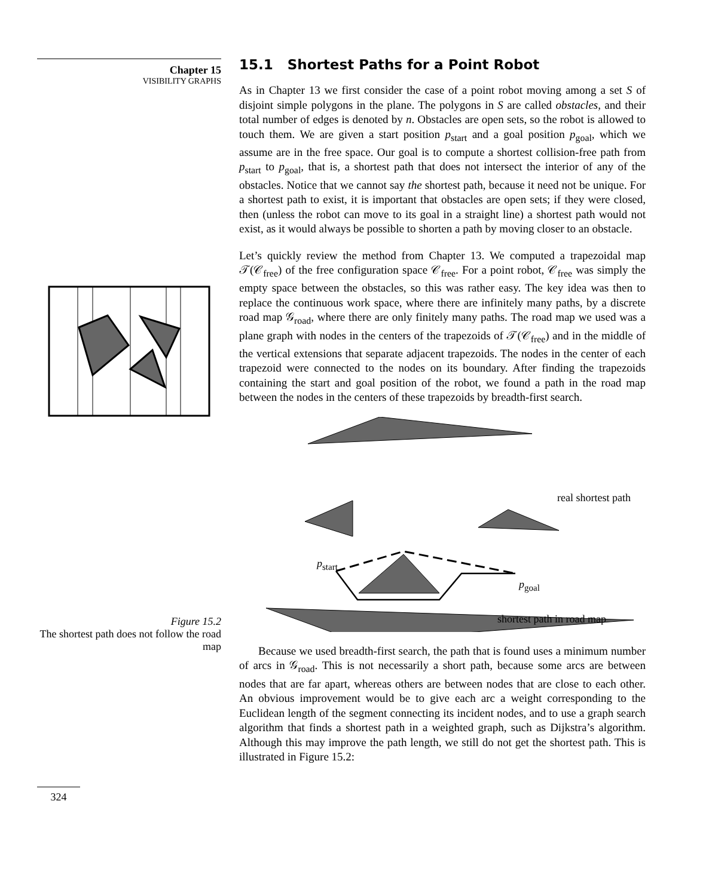Chapter 15
VISIBILITY GRAPHS
Figure 15.2
The shortest path does not follow the road map
324
15.1 Shortest Paths for a Point Robot
As in Chapter 13 we first consider the case of a point robot moving among a set S of disjoint simple polygons in the plane. The polygons in S are called obstacles, and their total number of edges is denoted by n. Obstacles are open sets, so the robot is allowed to touch them. We are given a start position p<sub>start</sub> and a goal position p<sub>goal</sub>, which we assume are in the free space. Our goal is to compute a shortest collision-free path from p<sub>start</sub> to p<sub>goal</sub>, that is, a shortest path that does not intersect the interior of any of the obstacles. Notice that we cannot say the shortest path, because it need not be unique. For a shortest path to exist, it is important that obstacles are open sets; if they were closed, then (unless the robot can move to its goal in a straight line) a shortest path would not exist, as it would always be possible to shorten a path by moving closer to an obstacle.
Let’s quickly review the method from Chapter 13. We computed a trapezoidal map 𝒯(𝒞<sub>free</sub>) of the free configuration space 𝒞<sub>free</sub>. For a point robot, 𝒞<sub>free</sub> was simply the empty space between the obstacles, so this was rather easy. The key idea was then to replace the continuous work space, where there are infinitely many paths, by a discrete road map 𝒢<sub>road</sub>, where there are only finitely many paths. The road map we used was a plane graph with nodes in the centers of the trapezoids of 𝒯(𝒞<sub>free</sub>) and in the middle of the vertical extensions that separate adjacent trapezoids. The nodes in the center of each trapezoid were connected to the nodes on its boundary. After finding the trapezoids containing the start and goal position of the robot, we found a path in the road map between the nodes in the centers of these trapezoids by breadth-first search.
p<sub>start</sub>
real shortest path
p<sub>goal</sub>
shortest path in road map
Because we used breadth-first search, the path that is found uses a minimum number of arcs in 𝒢<sub>road</sub>. This is not necessarily a short path, because some arcs are between nodes that are far apart, whereas others are between nodes that are close to each other. An obvious improvement would be to give each arc a weight corresponding to the Euclidean length of the segment connecting its incident nodes, and to use a graph search algorithm that finds a shortest path in a weighted graph, such as Dijkstra’s algorithm. Although this may improve the path length, we still do not get the shortest path. This is illustrated in Figure 15.2: